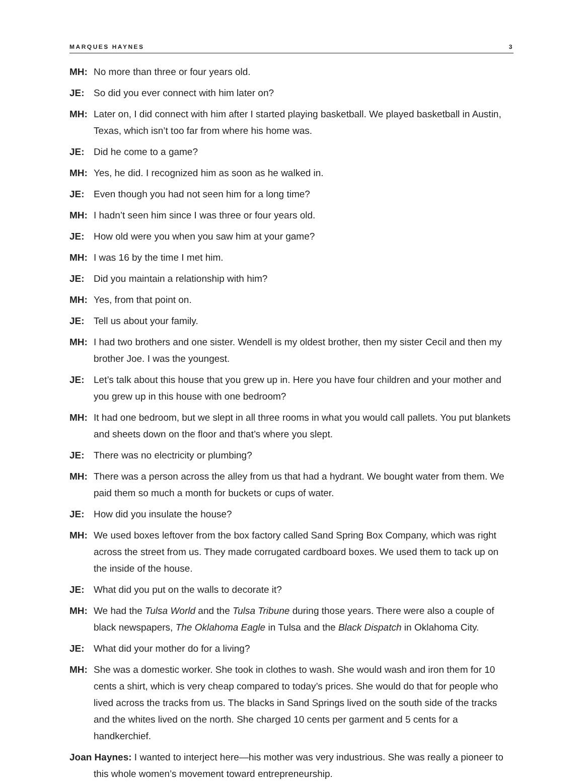MARQUES HAYNES 3
MH: No more than three or four years old.
JE: So did you ever connect with him later on?
MH: Later on, I did connect with him after I started playing basketball. We played basketball in Austin, Texas, which isn’t too far from where his home was.
JE: Did he come to a game?
MH: Yes, he did. I recognized him as soon as he walked in.
JE: Even though you had not seen him for a long time?
MH: I hadn’t seen him since I was three or four years old.
JE: How old were you when you saw him at your game?
MH: I was 16 by the time I met him.
JE: Did you maintain a relationship with him?
MH: Yes, from that point on.
JE: Tell us about your family.
MH: I had two brothers and one sister. Wendell is my oldest brother, then my sister Cecil and then my brother Joe. I was the youngest.
JE: Let’s talk about this house that you grew up in. Here you have four children and your mother and you grew up in this house with one bedroom?
MH: It had one bedroom, but we slept in all three rooms in what you would call pallets. You put blankets and sheets down on the floor and that’s where you slept.
JE: There was no electricity or plumbing?
MH: There was a person across the alley from us that had a hydrant. We bought water from them. We paid them so much a month for buckets or cups of water.
JE: How did you insulate the house?
MH: We used boxes leftover from the box factory called Sand Spring Box Company, which was right across the street from us. They made corrugated cardboard boxes. We used them to tack up on the inside of the house.
JE: What did you put on the walls to decorate it?
MH: We had the Tulsa World and the Tulsa Tribune during those years. There were also a couple of black newspapers, The Oklahoma Eagle in Tulsa and the Black Dispatch in Oklahoma City.
JE: What did your mother do for a living?
MH: She was a domestic worker. She took in clothes to wash. She would wash and iron them for 10 cents a shirt, which is very cheap compared to today’s prices. She would do that for people who lived across the tracks from us. The blacks in Sand Springs lived on the south side of the tracks and the whites lived on the north. She charged 10 cents per garment and 5 cents for a handkerchief.
Joan Haynes: I wanted to interject here—his mother was very industrious. She was really a pioneer to this whole women’s movement toward entrepreneurship.